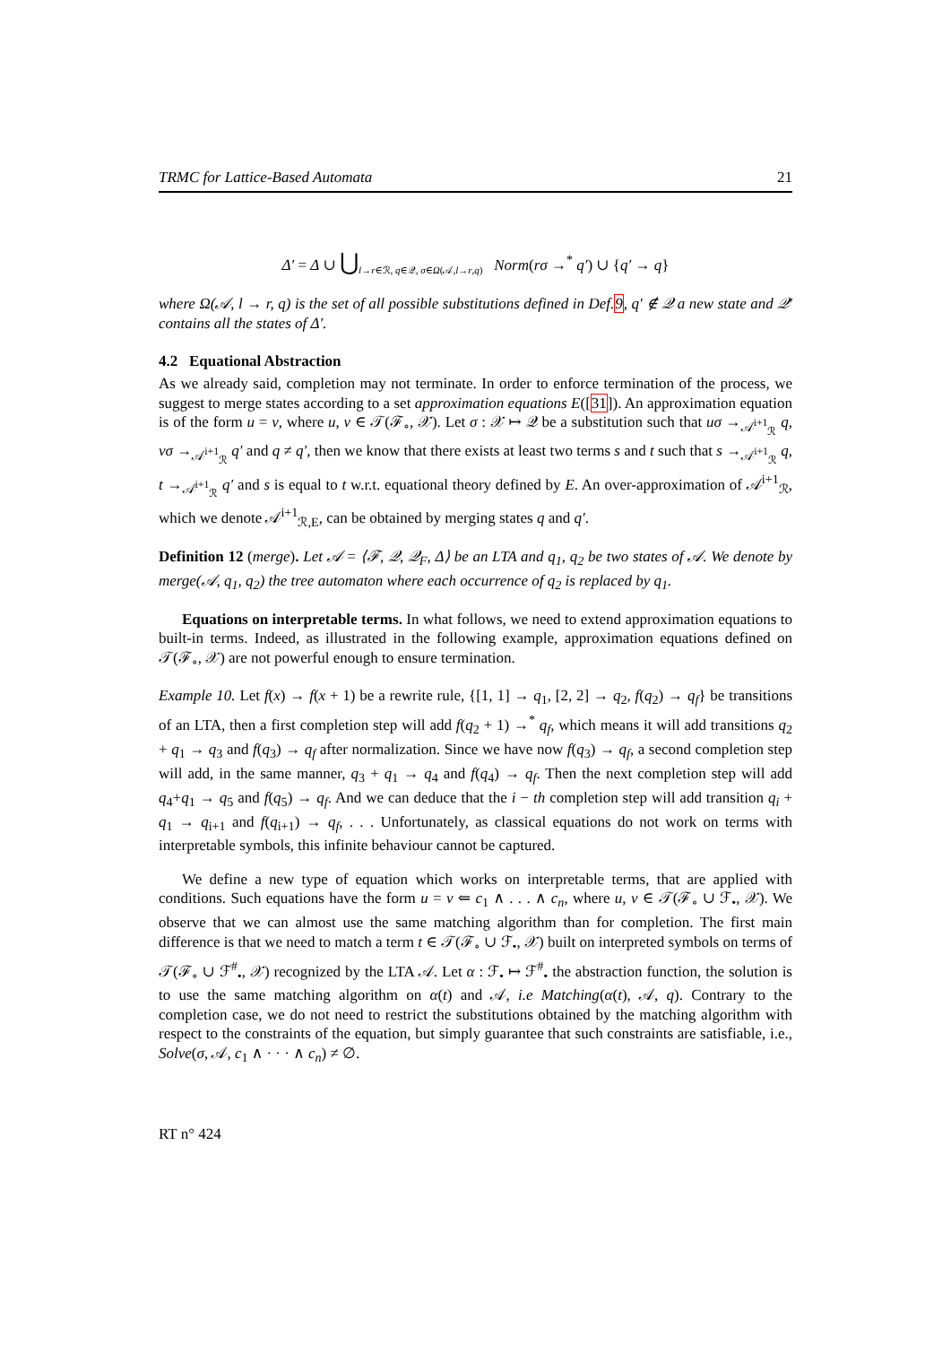TRMC for Lattice-Based Automata 21
Δ′ = Δ ∪ ⋃<sub>l→r∈ℛ, q∈𝒬, σ∈Ω(𝒜,l→r,q)</sub> Norm(rσ →<sup>*</sup> q′) ∪ {q′ → q}
where Ω(𝒜, l → r, q) is the set of all possible substitutions defined in Def.9, q′ ∉ 𝒬 a new state and 𝒬′ contains all the states of Δ′.
4.2 Equational Abstraction
As we already said, completion may not terminate. In order to enforce termination of the process, we suggest to merge states according to a set approximation equations E([31]). An approximation equation is of the form u = v, where u, v ∈ 𝒯(ℱ<sub>∘</sub>, 𝒳). Let σ : 𝒳 ↦ 𝒬 be a substitution such that uσ →<sub>𝒜<sup>i+1</sup><sub>ℛ</sub></sub> q, vσ →<sub>𝒜<sup>i+1</sup><sub>ℛ</sub></sub> q′ and q ≠ q′, then we know that there exists at least two terms s and t such that s →<sub>𝒜<sup>i+1</sup><sub>ℛ</sub></sub> q, t →<sub>𝒜<sup>i+1</sup><sub>ℛ</sub></sub> q′ and s is equal to t w.r.t. equational theory defined by E. An over-approximation of 𝒜<sup>i+1</sup><sub>ℛ</sub>, which we denote 𝒜<sup>i+1</sup><sub>ℛ,E</sub>, can be obtained by merging states q and q′.
Definition 12 (merge). Let 𝒜 = ⟨ℱ, 𝒬, 𝒬<sub>F</sub>, Δ⟩ be an LTA and q<sub>1</sub>, q<sub>2</sub> be two states of 𝒜. We denote by merge(𝒜, q<sub>1</sub>, q<sub>2</sub>) the tree automaton where each occurrence of q<sub>2</sub> is replaced by q<sub>1</sub>.
Equations on interpretable terms. In what follows, we need to extend approximation equations to built-in terms. Indeed, as illustrated in the following example, approximation equations defined on 𝒯(ℱ<sub>∘</sub>, 𝒳) are not powerful enough to ensure termination.
Example 10. Let f(x) → f(x + 1) be a rewrite rule, {[1, 1] → q<sub>1</sub>, [2, 2] → q<sub>2</sub>, f(q<sub>2</sub>) → q<sub>f</sub>} be transitions of an LTA, then a first completion step will add f(q<sub>2</sub> + 1) →<sup>*</sup> q<sub>f</sub>, which means it will add transitions q<sub>2</sub> + q<sub>1</sub> → q<sub>3</sub> and f(q<sub>3</sub>) → q<sub>f</sub> after normalization. Since we have now f(q<sub>3</sub>) → q<sub>f</sub>, a second completion step will add, in the same manner, q<sub>3</sub> + q<sub>1</sub> → q<sub>4</sub> and f(q<sub>4</sub>) → q<sub>f</sub>. Then the next completion step will add q<sub>4</sub>+q<sub>1</sub> → q<sub>5</sub> and f(q<sub>5</sub>) → q<sub>f</sub>. And we can deduce that the i − th completion step will add transition q<sub>i</sub> + q<sub>1</sub> → q<sub>i+1</sub> and f(q<sub>i+1</sub>) → q<sub>f</sub>, . . . Unfortunately, as classical equations do not work on terms with interpretable symbols, this infinite behaviour cannot be captured.
We define a new type of equation which works on interpretable terms, that are applied with conditions. Such equations have the form u = v ⇐ c<sub>1</sub> ∧ . . . ∧ c<sub>n</sub>, where u, v ∈ 𝒯(ℱ<sub>∘</sub> ∪ ℱ<sub>•</sub>, 𝒳). We observe that we can almost use the same matching algorithm than for completion. The first main difference is that we need to match a term t ∈ 𝒯(ℱ<sub>∘</sub> ∪ ℱ<sub>•</sub>, 𝒳) built on interpreted symbols on terms of 𝒯(ℱ<sub>∘</sub> ∪ ℱ<sup>#</sup><sub>•</sub>, 𝒳) recognized by the LTA 𝒜. Let α : ℱ<sub>•</sub> ↦ ℱ<sup>#</sup><sub>•</sub> the abstraction function, the solution is to use the same matching algorithm on α(t) and 𝒜, i.e Matching(α(t), 𝒜, q). Contrary to the completion case, we do not need to restrict the substitutions obtained by the matching algorithm with respect to the constraints of the equation, but simply guarantee that such constraints are satisfiable, i.e., Solve(σ, 𝒜, c<sub>1</sub> ∧ · · · ∧ c<sub>n</sub>) ≠ ∅.
RT n° 424